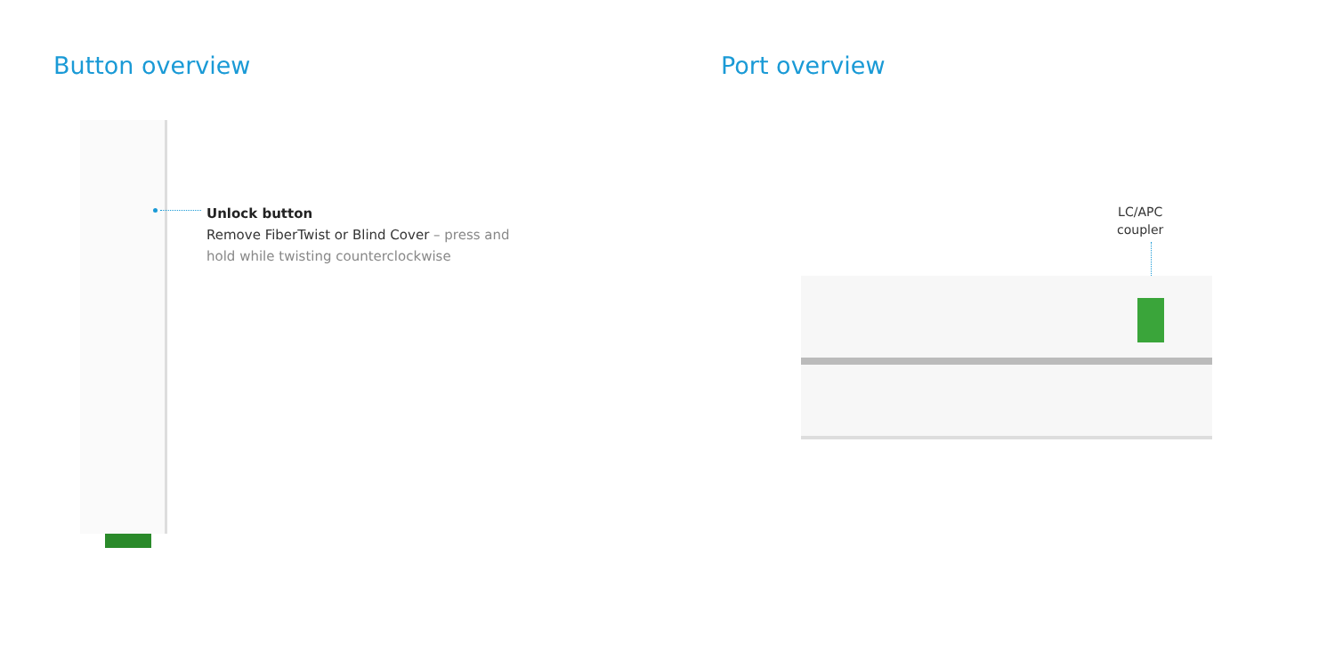Button overview
Unlock button
Remove FiberTwist or Blind Cover – press and
hold while twisting counterclockwise
Port overview
LC/APC
coupler